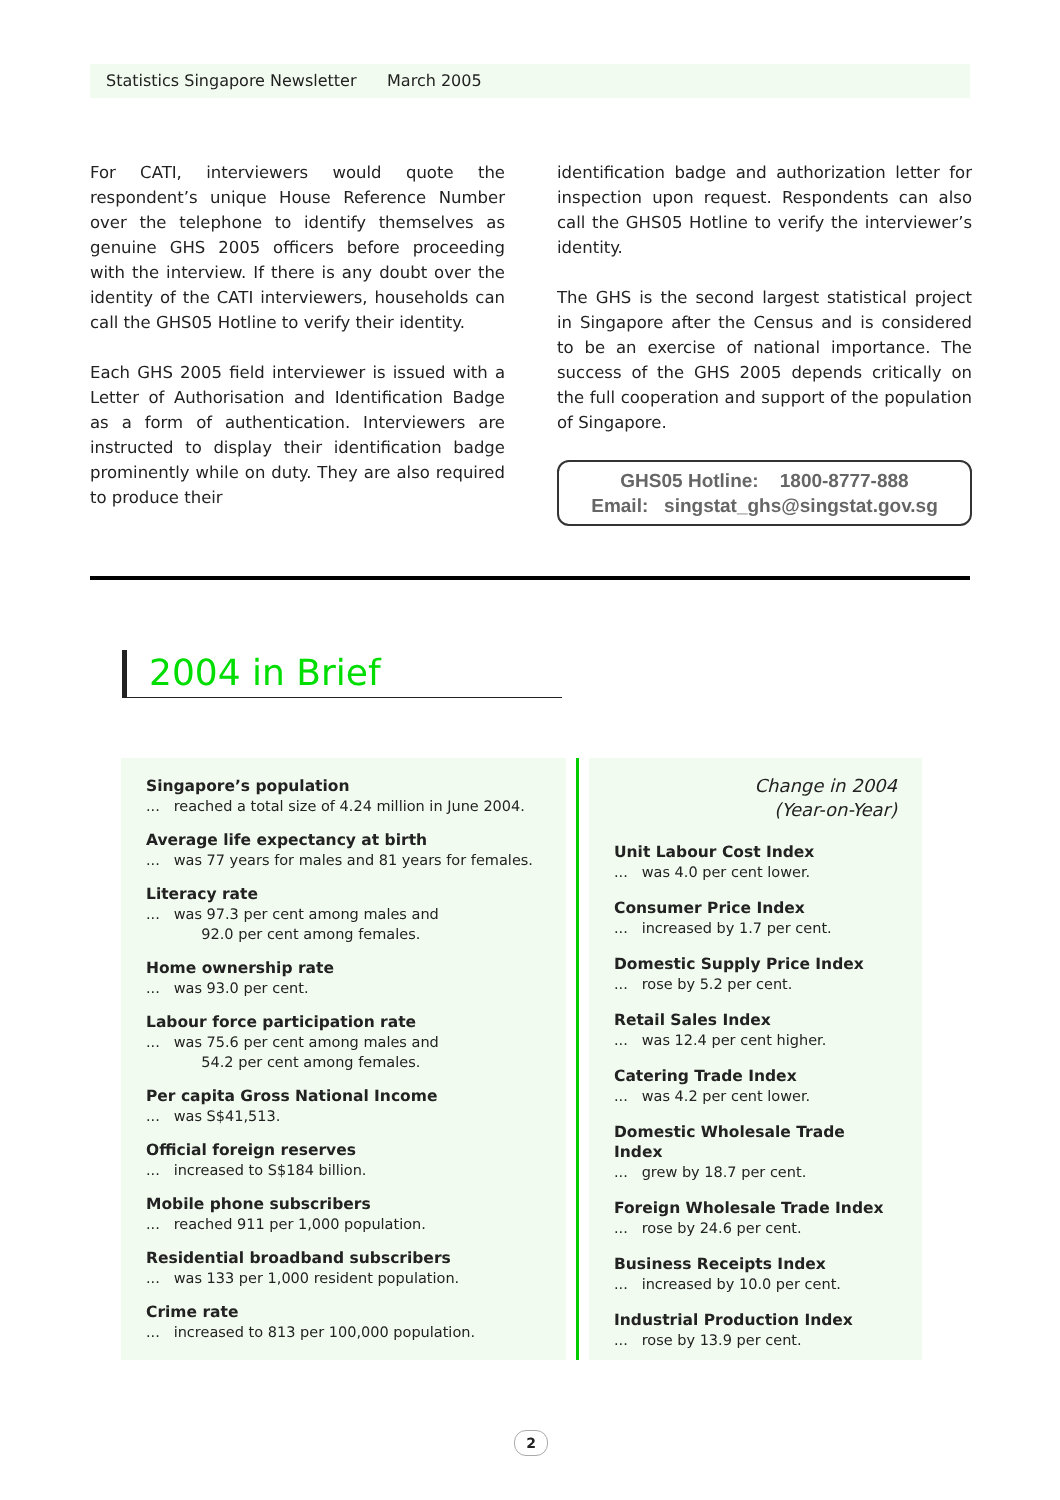Statistics Singapore Newsletter March 2005
For CATI, interviewers would quote the respondent’s unique House Reference Number over the telephone to identify themselves as genuine GHS 2005 officers before proceeding with the interview. If there is any doubt over the identity of the CATI interviewers, households can call the GHS05 Hotline to verify their identity.
Each GHS 2005 field interviewer is issued with a Letter of Authorisation and Identification Badge as a form of authentication. Interviewers are instructed to display their identification badge prominently while on duty. They are also required to produce their
identification badge and authorization letter for inspection upon request. Respondents can also call the GHS05 Hotline to verify the interviewer’s identity.
The GHS is the second largest statistical project in Singapore after the Census and is considered to be an exercise of national importance. The success of the GHS 2005 depends critically on the full cooperation and support of the population of Singapore.
GHS05 Hotline: 1800-8777-888
Email: singstat_ghs@singstat.gov.sg
2004 in Brief
Singapore’s population... reached a total size of 4.24 million in June 2004.
Average life expectancy at birth... was 77 years for males and 81 years for females.
Literacy rate... was 97.3 per cent among males and
92.0 per cent among females.
Home ownership rate... was 93.0 per cent.
Labour force participation rate... was 75.6 per cent among males and
54.2 per cent among females.
Per capita Gross National Income... was S$41,513.
Official foreign reserves... increased to S$184 billion.
Mobile phone subscribers... reached 911 per 1,000 population.
Residential broadband subscribers... was 133 per 1,000 resident population.
Crime rate... increased to 813 per 100,000 population.
Change in 2004
(Year-on-Year)
Unit Labour Cost Index... was 4.0 per cent lower.
Consumer Price Index... increased by 1.7 per cent.
Domestic Supply Price Index... rose by 5.2 per cent.
Retail Sales Index... was 12.4 per cent higher.
Catering Trade Index... was 4.2 per cent lower.
Domestic Wholesale Trade Index... grew by 18.7 per cent.
Foreign Wholesale Trade Index... rose by 24.6 per cent.
Business Receipts Index... increased by 10.0 per cent.
Industrial Production Index... rose by 13.9 per cent.
2